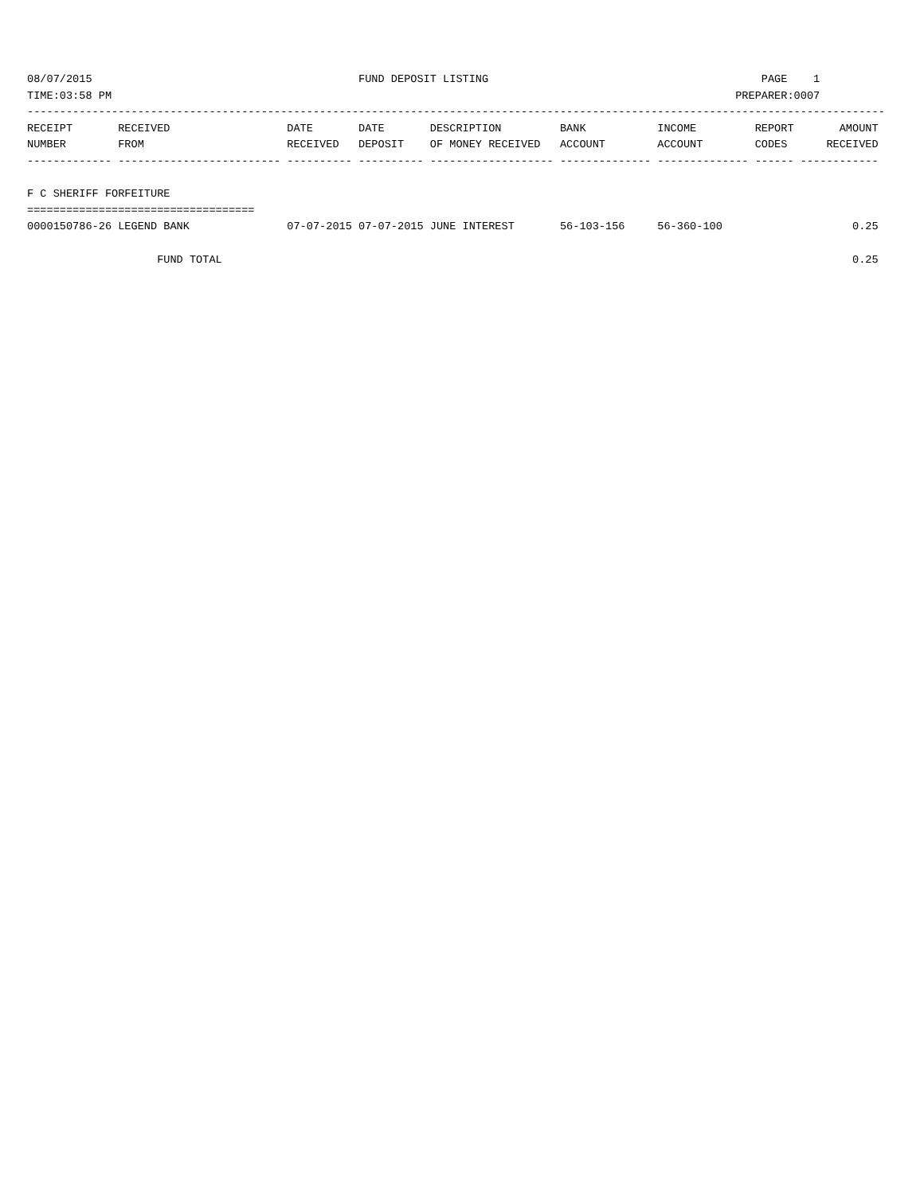08/07/2015                                         FUND DEPOSIT LISTING                                          PAGE    1
TIME:03:58 PM                                                                                                PREPARER:0007
------------------------------------------------------------------------------------------------------------------------------------
RECEIPT       RECEIVED                  DATE       DATE       DESCRIPTION         BANK           INCOME         REPORT       AMOUNT
NUMBER        FROM                      RECEIVED   DEPOSIT    OF MONEY RECEIVED   ACCOUNT        ACCOUNT        CODES      RECEIVED
------------- ------------------------- ---------- ---------- ------------------- -------------- -------------- ------ ------------

F C SHERIFF FORFEITURE
===================================
0000150786-26 LEGEND BANK               07-07-2015 07-07-2015 JUNE INTEREST       56-103-156     56-360-100                    0.25

                    FUND TOTAL                                                                                                 0.25